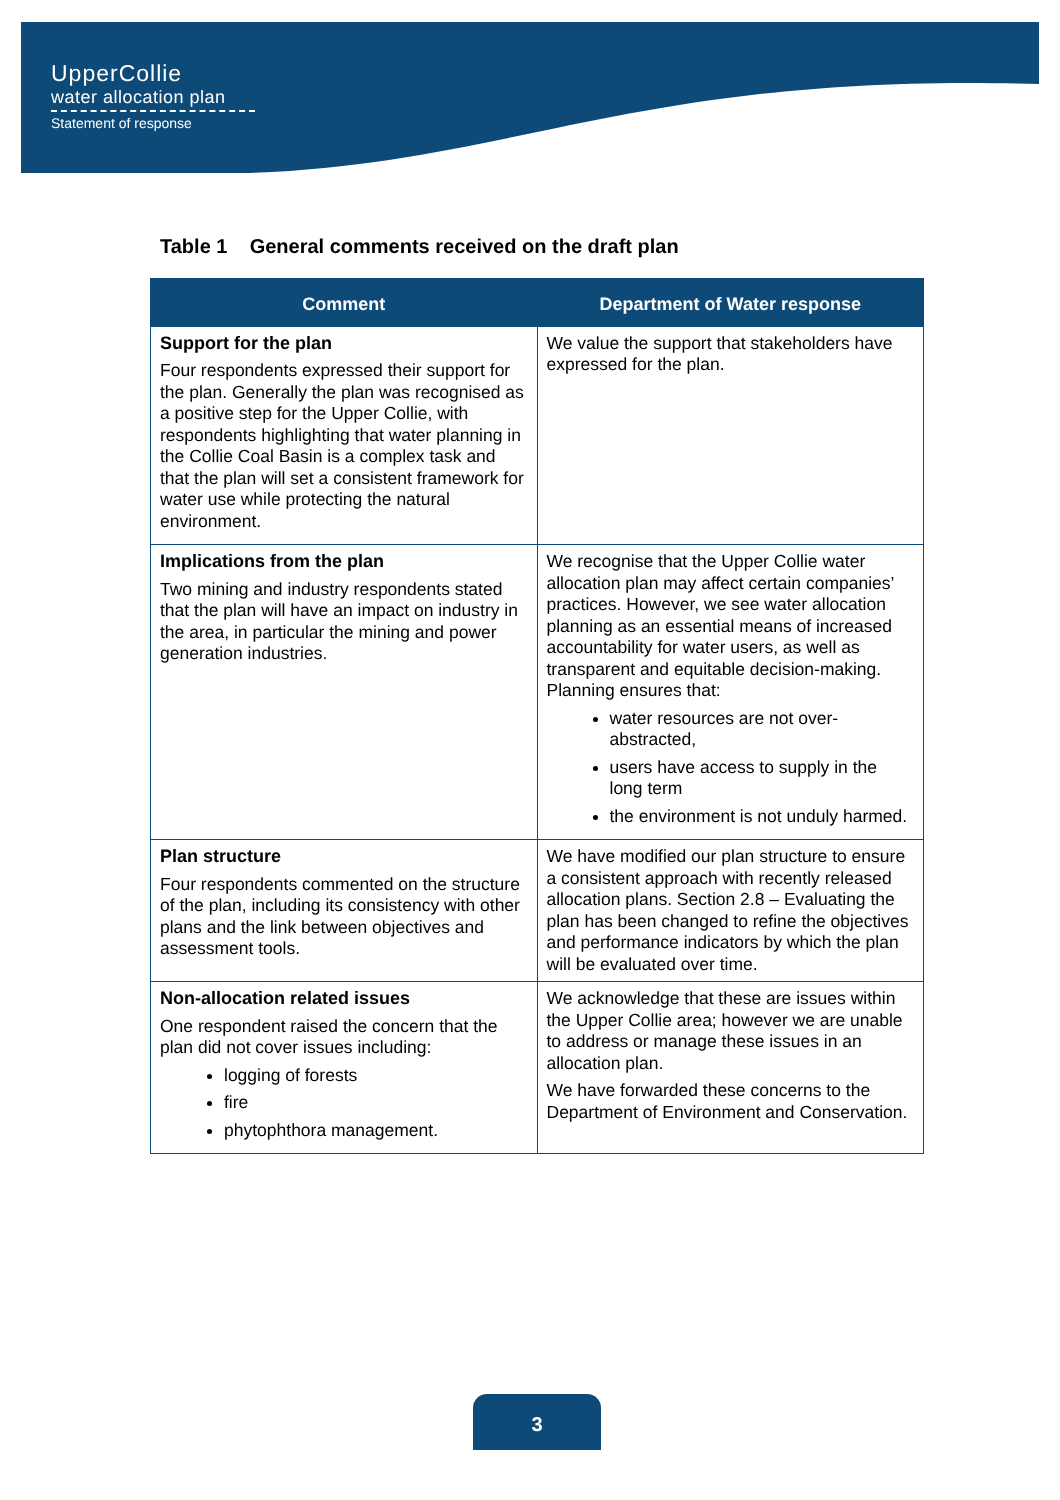UpperCollie
water allocation plan
Statement of response
Table 1 General comments received on the draft plan
| Comment | Department of Water response |
| --- | --- |
| Support for the plan Four respondents expressed their support for the plan. Generally the plan was recognised as a positive step for the Upper Collie, with respondents highlighting that water planning in the Collie Coal Basin is a complex task and that the plan will set a consistent framework for water use while protecting the natural environment. | We value the support that stakeholders have expressed for the plan. |
| Implications from the plan Two mining and industry respondents stated that the plan will have an impact on industry in the area, in particular the mining and power generation industries. | We recognise that the Upper Collie water allocation plan may affect certain companies’ practices. However, we see water allocation planning as an essential means of increased accountability for water users, as well as transparent and equitable decision-making. Planning ensures that: water resources are not over-abstracted, users have access to supply in the long term the environment is not unduly harmed. |
| Plan structure Four respondents commented on the structure of the plan, including its consistency with other plans and the link between objectives and assessment tools. | We have modified our plan structure to ensure a consistent approach with recently released allocation plans. Section 2.8 – Evaluating the plan has been changed to refine the objectives and performance indicators by which the plan will be evaluated over time. |
| Non-allocation related issues One respondent raised the concern that the plan did not cover issues including: logging of forests fire phytophthora management. | We acknowledge that these are issues within the Upper Collie area; however we are unable to address or manage these issues in an allocation plan. We have forwarded these concerns to the Department of Environment and Conservation. |
3